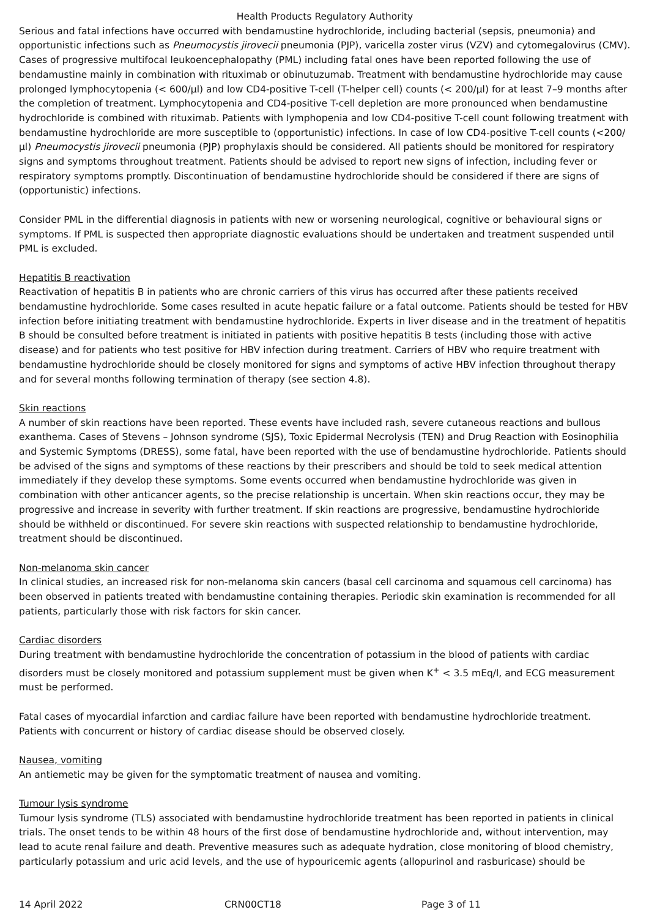Health Products Regulatory Authority
Serious and fatal infections have occurred with bendamustine hydrochloride, including bacterial (sepsis, pneumonia) and opportunistic infections such as Pneumocystis jirovecii pneumonia (PJP), varicella zoster virus (VZV) and cytomegalovirus (CMV). Cases of progressive multifocal leukoencephalopathy (PML) including fatal ones have been reported following the use of bendamustine mainly in combination with rituximab or obinutuzumab. Treatment with bendamustine hydrochloride may cause prolonged lymphocytopenia (< 600/µl) and low CD4-positive T-cell (T-helper cell) counts (< 200/µl) for at least 7–9 months after the completion of treatment. Lymphocytopenia and CD4-positive T-cell depletion are more pronounced when bendamustine hydrochloride is combined with rituximab. Patients with lymphopenia and low CD4-positive T-cell count following treatment with bendamustine hydrochloride are more susceptible to (opportunistic) infections. In case of low CD4-positive T-cell counts (<200/µl) Pneumocystis jirovecii pneumonia (PJP) prophylaxis should be considered. All patients should be monitored for respiratory signs and symptoms throughout treatment. Patients should be advised to report new signs of infection, including fever or respiratory symptoms promptly. Discontinuation of bendamustine hydrochloride should be considered if there are signs of (opportunistic) infections.
Consider PML in the differential diagnosis in patients with new or worsening neurological, cognitive or behavioural signs or symptoms. If PML is suspected then appropriate diagnostic evaluations should be undertaken and treatment suspended until PML is excluded.
Hepatitis B reactivation
Reactivation of hepatitis B in patients who are chronic carriers of this virus has occurred after these patients received bendamustine hydrochloride. Some cases resulted in acute hepatic failure or a fatal outcome. Patients should be tested for HBV infection before initiating treatment with bendamustine hydrochloride. Experts in liver disease and in the treatment of hepatitis B should be consulted before treatment is initiated in patients with positive hepatitis B tests (including those with active disease) and for patients who test positive for HBV infection during treatment. Carriers of HBV who require treatment with bendamustine hydrochloride should be closely monitored for signs and symptoms of active HBV infection throughout therapy and for several months following termination of therapy (see section 4.8).
Skin reactions
A number of skin reactions have been reported. These events have included rash, severe cutaneous reactions and bullous exanthema. Cases of Stevens – Johnson syndrome (SJS), Toxic Epidermal Necrolysis (TEN) and Drug Reaction with Eosinophilia and Systemic Symptoms (DRESS), some fatal, have been reported with the use of bendamustine hydrochloride. Patients should be advised of the signs and symptoms of these reactions by their prescribers and should be told to seek medical attention immediately if they develop these symptoms. Some events occurred when bendamustine hydrochloride was given in combination with other anticancer agents, so the precise relationship is uncertain. When skin reactions occur, they may be progressive and increase in severity with further treatment. If skin reactions are progressive, bendamustine hydrochloride should be withheld or discontinued. For severe skin reactions with suspected relationship to bendamustine hydrochloride, treatment should be discontinued.
Non-melanoma skin cancer
In clinical studies, an increased risk for non-melanoma skin cancers (basal cell carcinoma and squamous cell carcinoma) has been observed in patients treated with bendamustine containing therapies. Periodic skin examination is recommended for all patients, particularly those with risk factors for skin cancer.
Cardiac disorders
During treatment with bendamustine hydrochloride the concentration of potassium in the blood of patients with cardiac disorders must be closely monitored and potassium supplement must be given when K<sup>+</sup> < 3.5 mEq/l, and ECG measurement must be performed.
Fatal cases of myocardial infarction and cardiac failure have been reported with bendamustine hydrochloride treatment. Patients with concurrent or history of cardiac disease should be observed closely.
Nausea, vomiting
An antiemetic may be given for the symptomatic treatment of nausea and vomiting.
Tumour lysis syndrome
Tumour lysis syndrome (TLS) associated with bendamustine hydrochloride treatment has been reported in patients in clinical trials. The onset tends to be within 48 hours of the first dose of bendamustine hydrochloride and, without intervention, may lead to acute renal failure and death. Preventive measures such as adequate hydration, close monitoring of blood chemistry, particularly potassium and uric acid levels, and the use of hypouricemic agents (allopurinol and rasburicase) should be
14 April 2022 CRN00CT18 Page 3 of 11